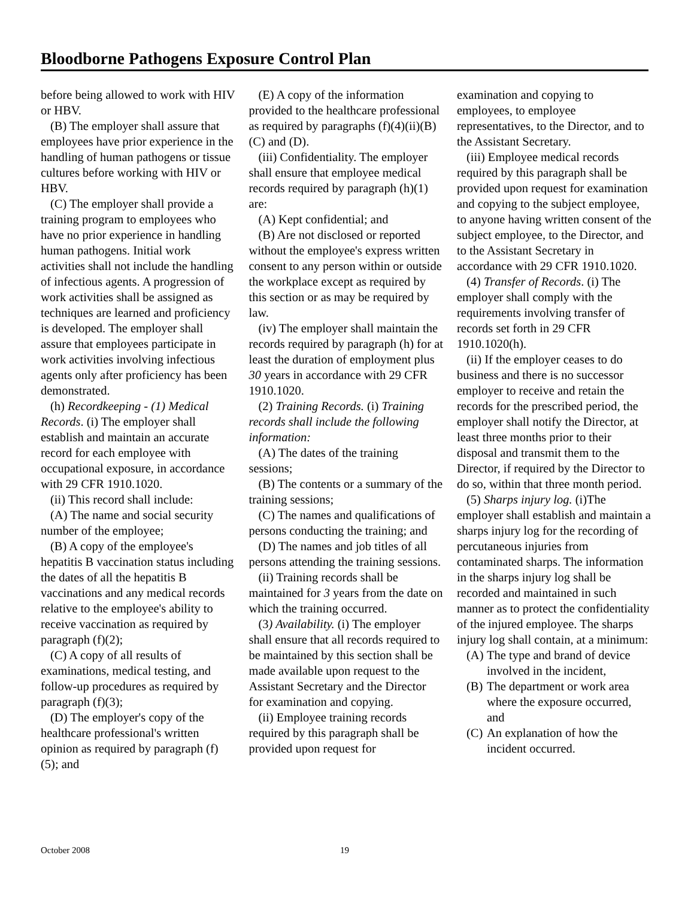Bloodborne Pathogens Exposure Control Plan
before being allowed to work with HIV or HBV.
(B) The employer shall assure that employees have prior experience in the handling of human pathogens or tissue cultures before working with HIV or HBV.
(C) The employer shall provide a training program to employees who have no prior experience in handling human pathogens. Initial work activities shall not include the handling of infectious agents. A progression of work activities shall be assigned as techniques are learned and proficiency is developed. The employer shall assure that employees participate in work activities involving infectious agents only after proficiency has been demonstrated.
(h) Recordkeeping - (1) Medical Records. (i) The employer shall establish and maintain an accurate record for each employee with occupational exposure, in accordance with 29 CFR 1910.1020.
(ii) This record shall include:
(A) The name and social security number of the employee;
(B) A copy of the employee's hepatitis B vaccination status including the dates of all the hepatitis B vaccinations and any medical records relative to the employee's ability to receive vaccination as required by paragraph (f)(2);
(C) A copy of all results of examinations, medical testing, and follow-up procedures as required by paragraph (f)(3);
(D) The employer's copy of the healthcare professional's written opinion as required by paragraph (f)(5); and
(E) A copy of the information provided to the healthcare professional as required by paragraphs (f)(4)(ii)(B)(C) and (D).
(iii) Confidentiality. The employer shall ensure that employee medical records required by paragraph (h)(1) are:
(A) Kept confidential; and
(B) Are not disclosed or reported without the employee's express written consent to any person within or outside the workplace except as required by this section or as may be required by law.
(iv) The employer shall maintain the records required by paragraph (h) for at least the duration of employment plus 30 years in accordance with 29 CFR 1910.1020.
(2) Training Records. (i) Training records shall include the following information:
(A) The dates of the training sessions;
(B) The contents or a summary of the training sessions;
(C) The names and qualifications of persons conducting the training; and
(D) The names and job titles of all persons attending the training sessions.
(ii) Training records shall be maintained for 3 years from the date on which the training occurred.
(3) Availability. (i) The employer shall ensure that all records required to be maintained by this section shall be made available upon request to the Assistant Secretary and the Director for examination and copying.
(ii) Employee training records required by this paragraph shall be provided upon request for
examination and copying to employees, to employee representatives, to the Director, and to the Assistant Secretary.
(iii) Employee medical records required by this paragraph shall be provided upon request for examination and copying to the subject employee, to anyone having written consent of the subject employee, to the Director, and to the Assistant Secretary in accordance with 29 CFR 1910.1020.
(4) Transfer of Records. (i) The employer shall comply with the requirements involving transfer of records set forth in 29 CFR 1910.1020(h).
(ii) If the employer ceases to do business and there is no successor employer to receive and retain the records for the prescribed period, the employer shall notify the Director, at least three months prior to their disposal and transmit them to the Director, if required by the Director to do so, within that three month period.
(5) Sharps injury log. (i)The employer shall establish and maintain a sharps injury log for the recording of percutaneous injuries from contaminated sharps. The information in the sharps injury log shall be recorded and maintained in such manner as to protect the confidentiality of the injured employee. The sharps injury log shall contain, at a minimum:
(A) The type and brand of device involved in the incident,
(B) The department or work area where the exposure occurred, and
(C) An explanation of how the incident occurred.
October 2008 19